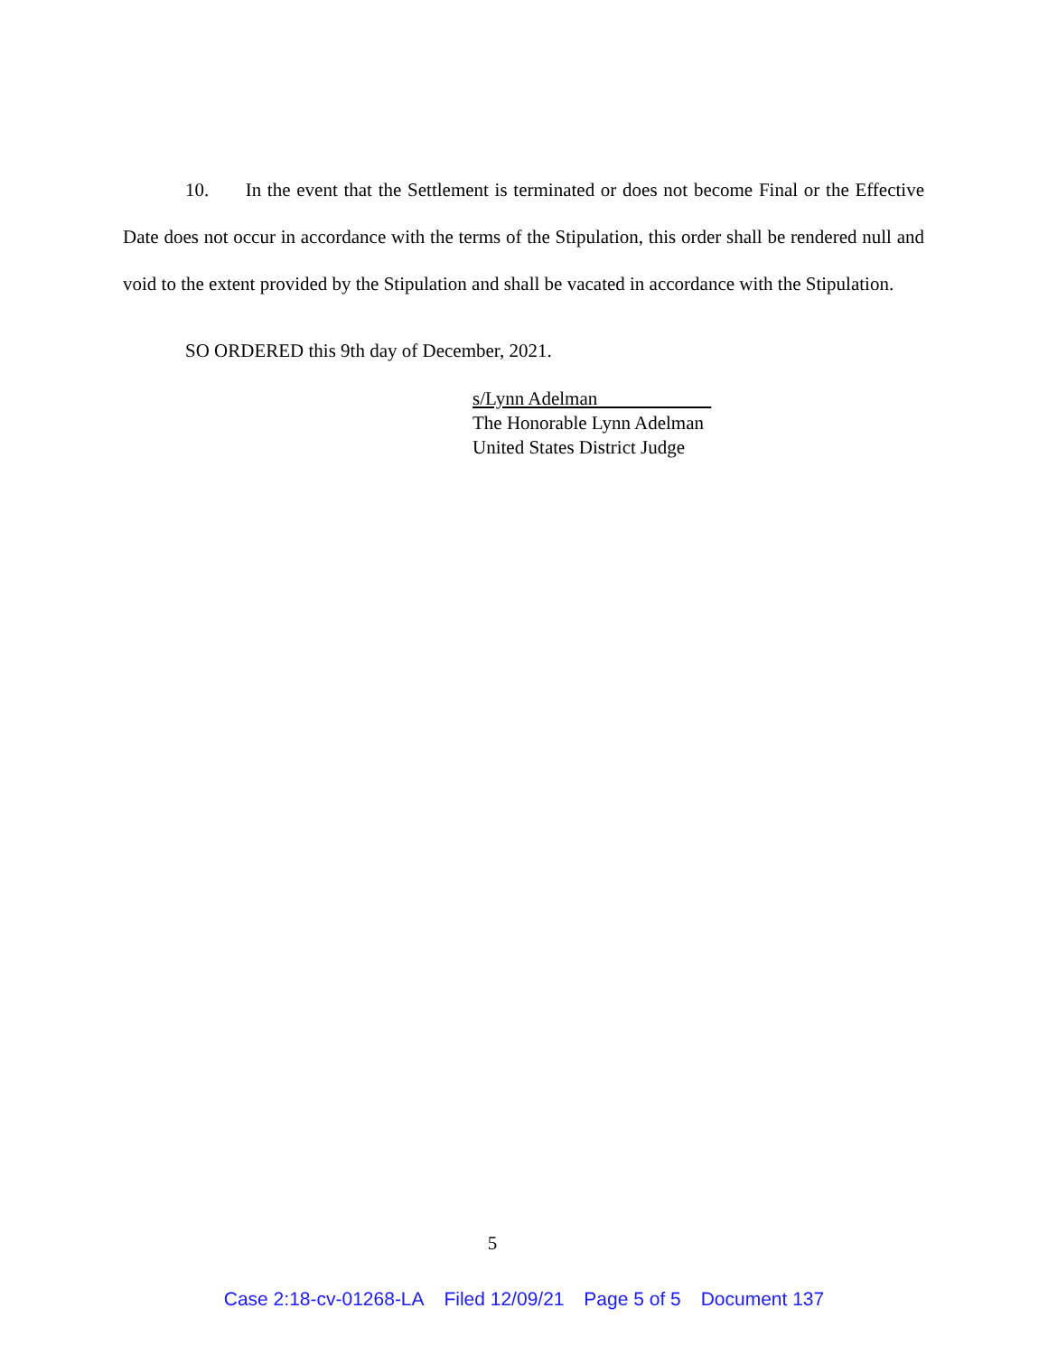10. In the event that the Settlement is terminated or does not become Final or the Effective Date does not occur in accordance with the terms of the Stipulation, this order shall be rendered null and void to the extent provided by the Stipulation and shall be vacated in accordance with the Stipulation.
SO ORDERED this 9th day of December, 2021.
s/Lynn Adelman
The Honorable Lynn Adelman
United States District Judge
5
Case 2:18-cv-01268-LA Filed 12/09/21 Page 5 of 5 Document 137